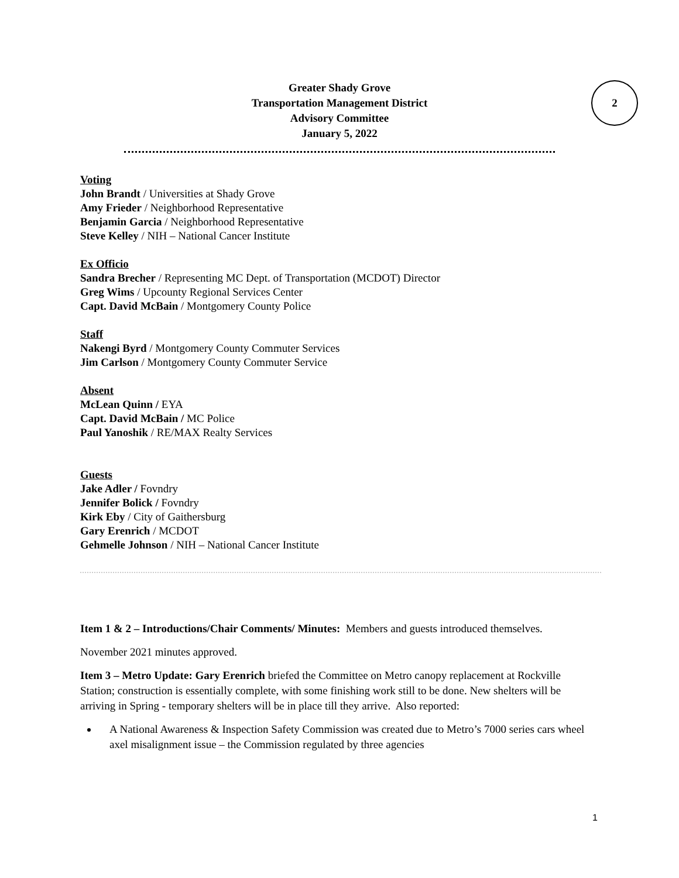Greater Shady Grove
Transportation Management District
Advisory Committee
January 5, 2022
2
Voting
John Brandt / Universities at Shady Grove
Amy Frieder / Neighborhood Representative
Benjamin Garcia / Neighborhood Representative
Steve Kelley / NIH – National Cancer Institute
Ex Officio
Sandra Brecher / Representing MC Dept. of Transportation (MCDOT) Director
Greg Wims / Upcounty Regional Services Center
Capt. David McBain / Montgomery County Police
Staff
Nakengi Byrd / Montgomery County Commuter Services
Jim Carlson / Montgomery County Commuter Service
Absent
McLean Quinn / EYA
Capt. David McBain / MC Police
Paul Yanoshik / RE/MAX Realty Services
Guests
Jake Adler / Fovndry
Jennifer Bolick / Fovndry
Kirk Eby / City of Gaithersburg
Gary Erenrich / MCDOT
Gehmelle Johnson / NIH – National Cancer Institute
Item 1 & 2 – Introductions/Chair Comments/ Minutes: Members and guests introduced themselves.
November 2021 minutes approved.
Item 3 – Metro Update: Gary Erenrich briefed the Committee on Metro canopy replacement at Rockville Station; construction is essentially complete, with some finishing work still to be done. New shelters will be arriving in Spring - temporary shelters will be in place till they arrive. Also reported:
A National Awareness & Inspection Safety Commission was created due to Metro’s 7000 series cars wheel axel misalignment issue – the Commission regulated by three agencies
1